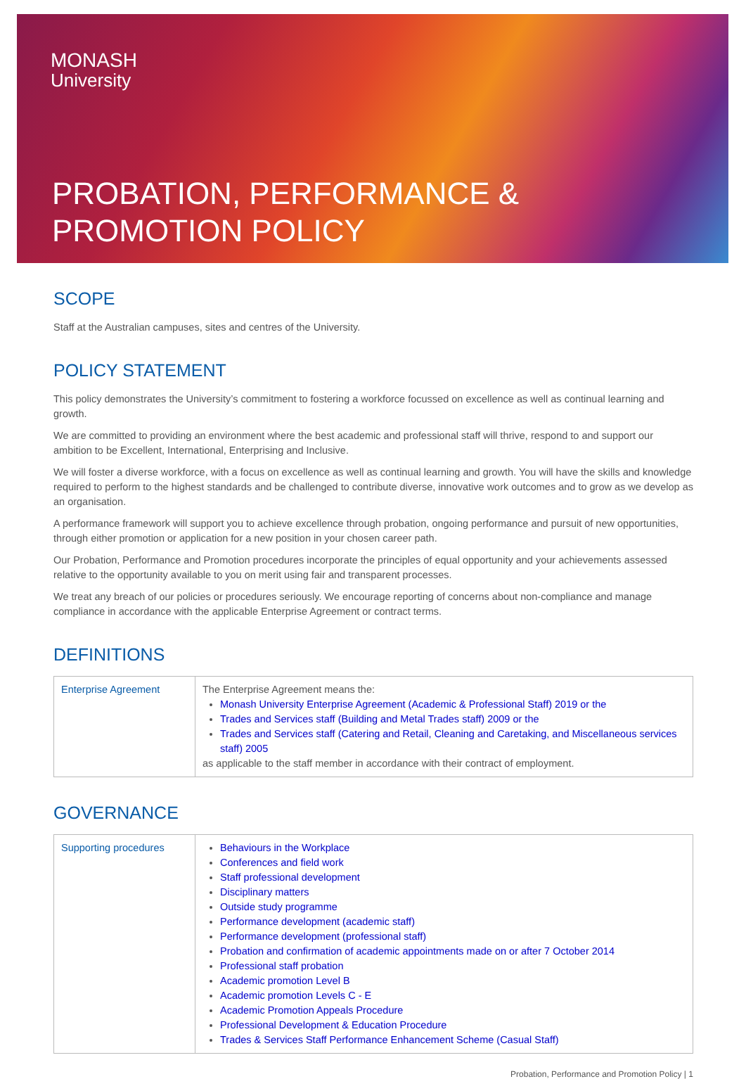MONASH
University
PROBATION, PERFORMANCE &
PROMOTION POLICY
SCOPE
Staff at the Australian campuses, sites and centres of the University.
POLICY STATEMENT
This policy demonstrates the University’s commitment to fostering a workforce focussed on excellence as well as continual learning and growth.
We are committed to providing an environment where the best academic and professional staff will thrive, respond to and support our ambition to be Excellent, International, Enterprising and Inclusive.
We will foster a diverse workforce, with a focus on excellence as well as continual learning and growth. You will have the skills and knowledge required to perform to the highest standards and be challenged to contribute diverse, innovative work outcomes and to grow as we develop as an organisation.
A performance framework will support you to achieve excellence through probation, ongoing performance and pursuit of new opportunities, through either promotion or application for a new position in your chosen career path.
Our Probation, Performance and Promotion procedures incorporate the principles of equal opportunity and your achievements assessed relative to the opportunity available to you on merit using fair and transparent processes.
We treat any breach of our policies or procedures seriously. We encourage reporting of concerns about non-compliance and manage compliance in accordance with the applicable Enterprise Agreement or contract terms.
DEFINITIONS
| Enterprise Agreement | The Enterprise Agreement means the: Monash University Enterprise Agreement (Academic & Professional Staff) 2019 or the Trades and Services staff (Building and Metal Trades staff) 2009 or the Trades and Services staff (Catering and Retail, Cleaning and Caretaking, and Miscellaneous services staff) 2005 as applicable to the staff member in accordance with their contract of employment. |
GOVERNANCE
| Supporting procedures | Behaviours in the Workplace Conferences and field work Staff professional development Disciplinary matters Outside study programme Performance development (academic staff) Performance development (professional staff) Probation and confirmation of academic appointments made on or after 7 October 2014 Professional staff probation Academic promotion Level B Academic promotion Levels C - E Academic Promotion Appeals Procedure Professional Development & Education Procedure Trades & Services Staff Performance Enhancement Scheme (Casual Staff) |
Probation, Performance and Promotion Policy | 1